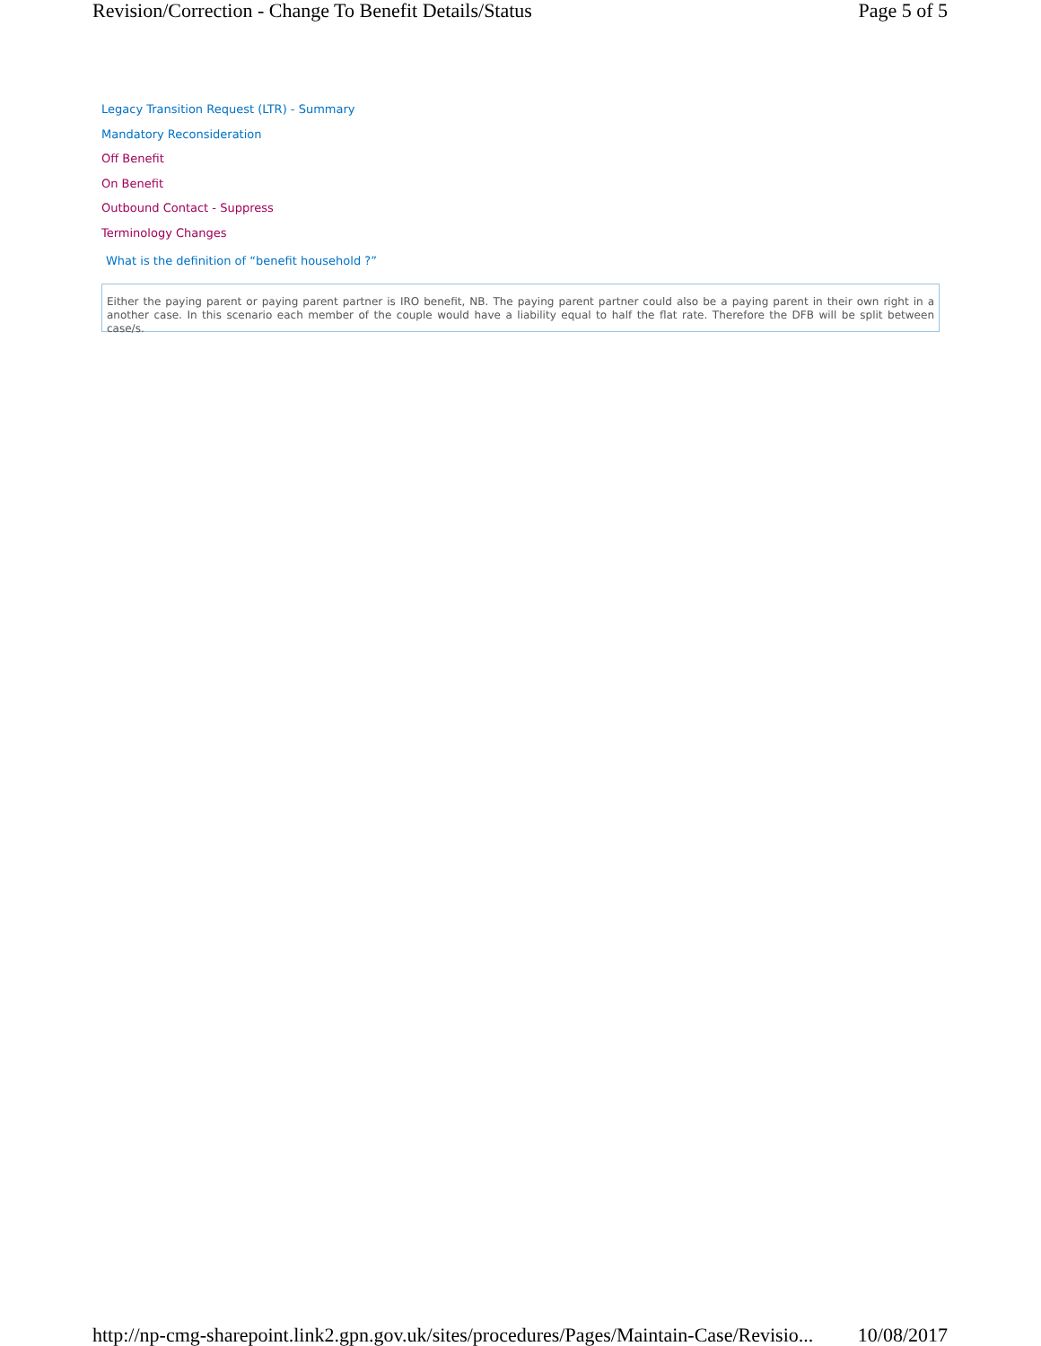Revision/Correction - Change To Benefit Details/Status Page 5 of 5
Legacy Transition Request (LTR) - Summary
Mandatory Reconsideration
Off Benefit
On Benefit
Outbound Contact - Suppress
Terminology Changes
What is the definition of “benefit household ?”
Either the paying parent or paying parent partner is IRO benefit, NB. The paying parent partner could also be a paying parent in their own right in a another case. In this scenario each member of the couple would have a liability equal to half the flat rate. Therefore the DFB will be split between case/s.
http://np-cmg-sharepoint.link2.gpn.gov.uk/sites/procedures/Pages/Maintain-Case/Revisio... 10/08/2017